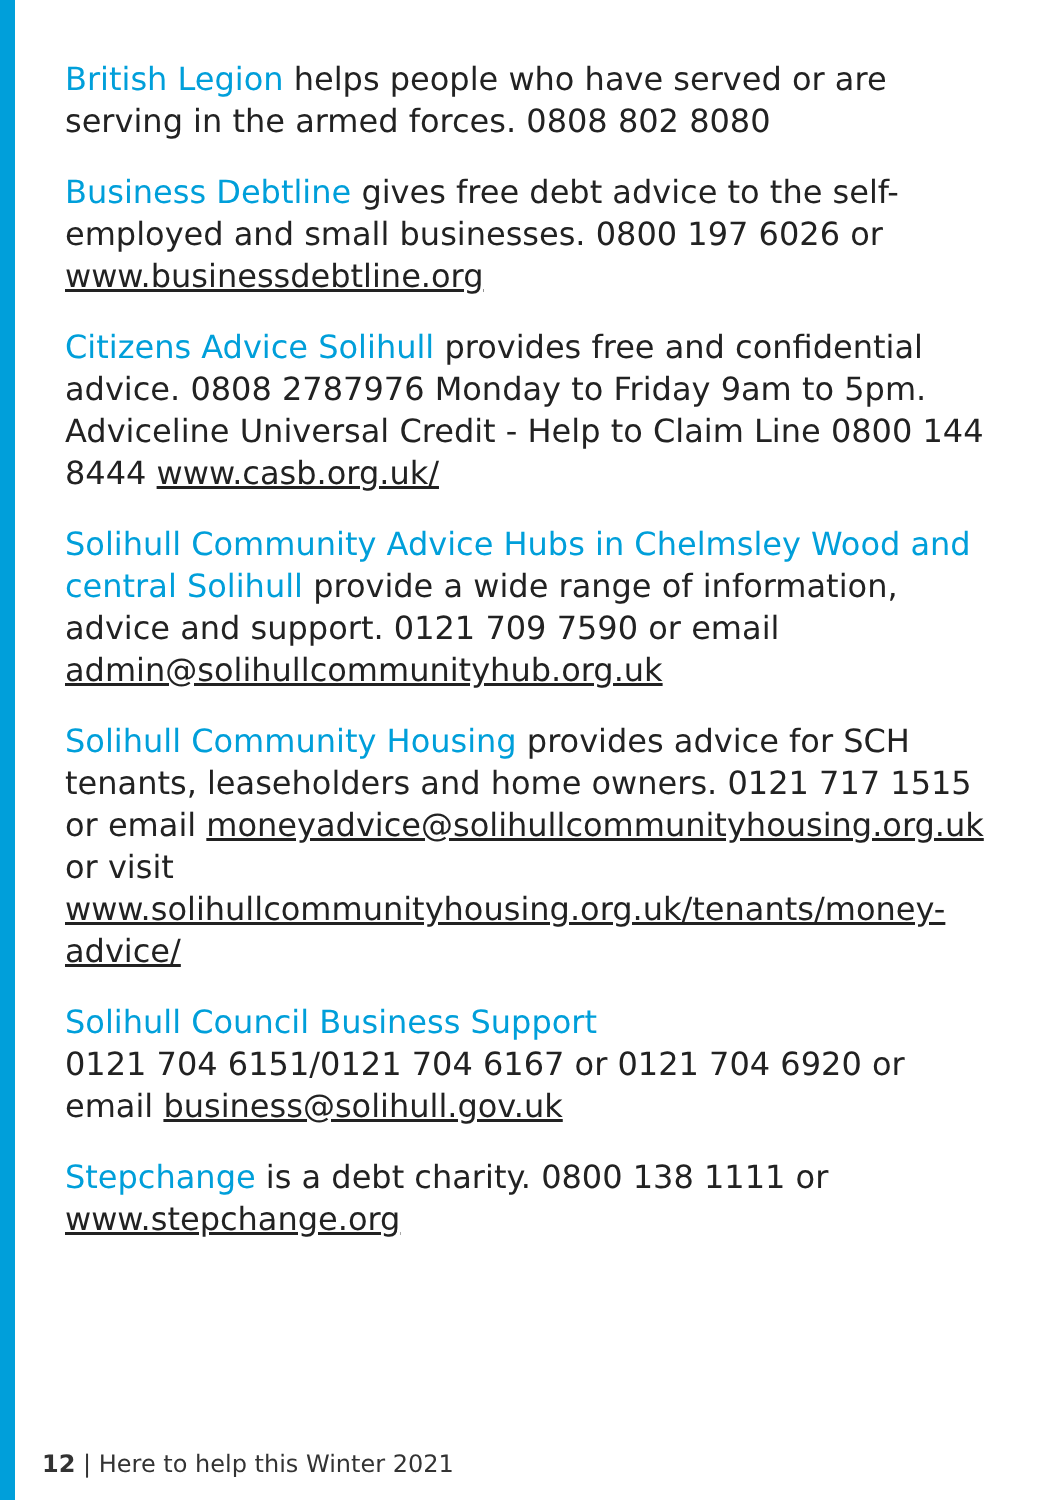British Legion helps people who have served or are serving in the armed forces. 0808 802 8080
Business Debtline gives free debt advice to the self-employed and small businesses. 0800 197 6026 or www.businessdebtline.org
Citizens Advice Solihull provides free and confidential advice. 0808 2787976 Monday to Friday 9am to 5pm. Adviceline Universal Credit - Help to Claim Line 0800 144 8444 www.casb.org.uk/
Solihull Community Advice Hubs in Chelmsley Wood and central Solihull provide a wide range of information, advice and support. 0121 709 7590 or email admin@solihullcommunityhub.org.uk
Solihull Community Housing provides advice for SCH tenants, leaseholders and home owners. 0121 717 1515 or email moneyadvice@solihullcommunityhousing.org.uk or visit www.solihullcommunityhousing.org.uk/tenants/money-advice/
Solihull Council Business Support
0121 704 6151/0121 704 6167 or 0121 704 6920 or email business@solihull.gov.uk
Stepchange is a debt charity. 0800 138 1111 or www.stepchange.org
12 | Here to help this Winter 2021